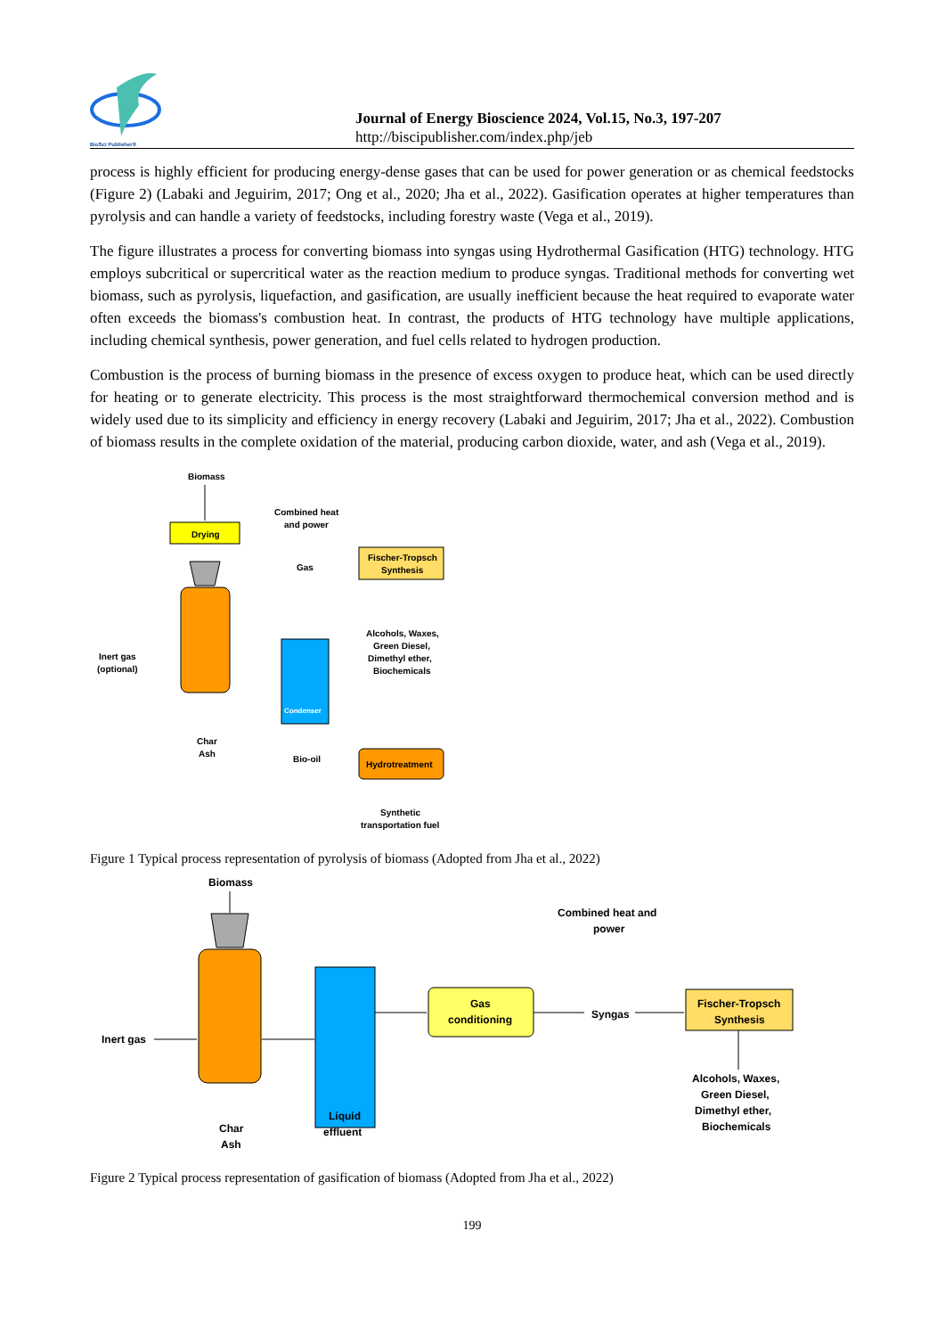BioSci Publisher®
Journal of Energy Bioscience 2024, Vol.15, No.3, 197-207
http://biscipublisher.com/index.php/jeb
process is highly efficient for producing energy-dense gases that can be used for power generation or as chemical feedstocks (Figure 2) (Labaki and Jeguirim, 2017; Ong et al., 2020; Jha et al., 2022). Gasification operates at higher temperatures than pyrolysis and can handle a variety of feedstocks, including forestry waste (Vega et al., 2019).
The figure illustrates a process for converting biomass into syngas using Hydrothermal Gasification (HTG) technology. HTG employs subcritical or supercritical water as the reaction medium to produce syngas. Traditional methods for converting wet biomass, such as pyrolysis, liquefaction, and gasification, are usually inefficient because the heat required to evaporate water often exceeds the biomass's combustion heat. In contrast, the products of HTG technology have multiple applications, including chemical synthesis, power generation, and fuel cells related to hydrogen production.
Combustion is the process of burning biomass in the presence of excess oxygen to produce heat, which can be used directly for heating or to generate electricity. This process is the most straightforward thermochemical conversion method and is widely used due to its simplicity and efficiency in energy recovery (Labaki and Jeguirim, 2017; Jha et al., 2022). Combustion of biomass results in the complete oxidation of the material, producing carbon dioxide, water, and ash (Vega et al., 2019).
Biomass
Drying
Inert gas
(optional)
Condenser
Gas
Combined heat
and power
Fischer-Tropsch
Synthesis
Alcohols, Waxes,
Green Diesel,
Dimethyl ether,
Biochemicals
Char
Ash
Bio-oil
Hydrotreatment
Synthetic
transportation fuel
Figure 1 Typical process representation of pyrolysis of biomass (Adopted from Jha et al., 2022)
Biomass
Inert gas
Gas
conditioning
Combined heat and
power
Syngas
Fischer-Tropsch
Synthesis
Alcohols, Waxes,
Green Diesel,
Dimethyl ether,
Biochemicals
Liquid
effluent
Char
Ash
Figure 2 Typical process representation of gasification of biomass (Adopted from Jha et al., 2022)
199